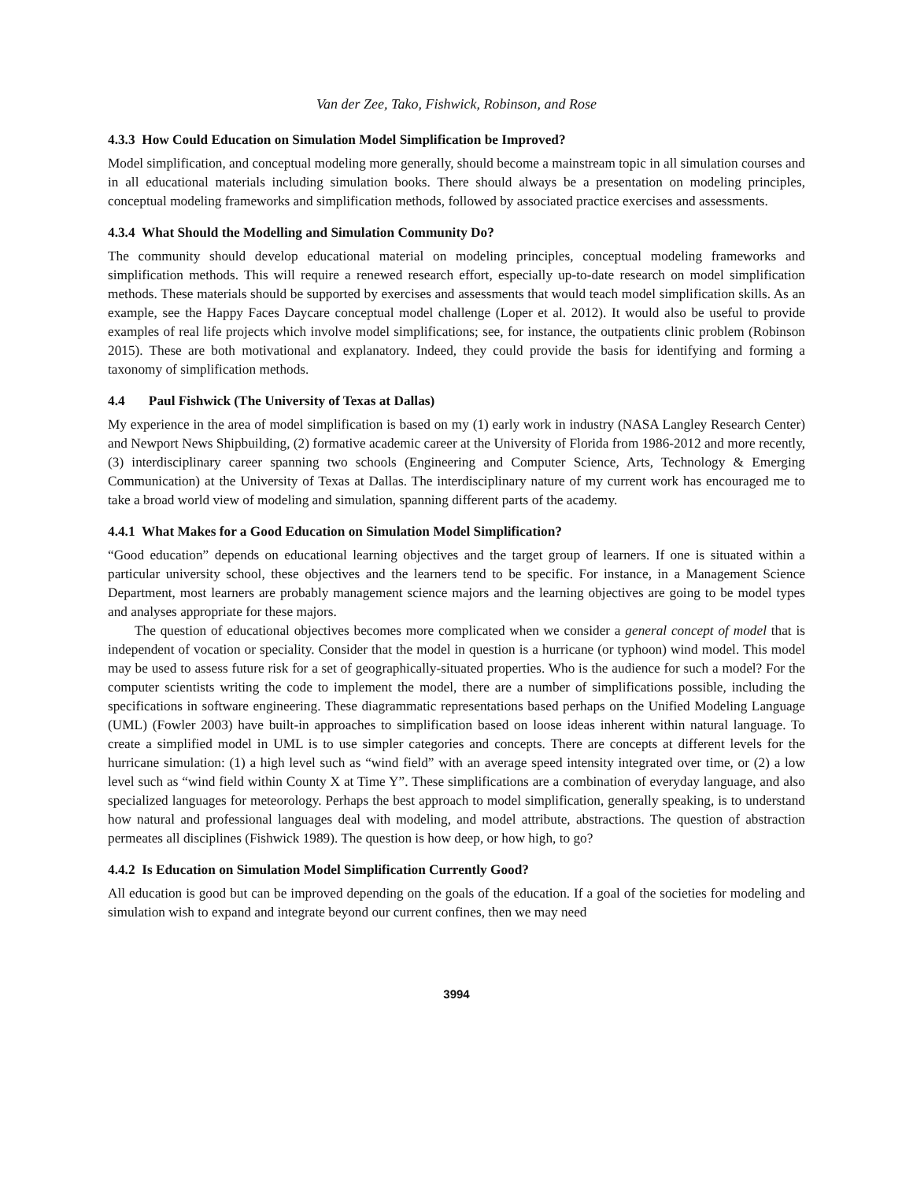Van der Zee, Tako, Fishwick, Robinson, and Rose
4.3.3 How Could Education on Simulation Model Simplification be Improved?
Model simplification, and conceptual modeling more generally, should become a mainstream topic in all simulation courses and in all educational materials including simulation books. There should always be a presentation on modeling principles, conceptual modeling frameworks and simplification methods, followed by associated practice exercises and assessments.
4.3.4 What Should the Modelling and Simulation Community Do?
The community should develop educational material on modeling principles, conceptual modeling frameworks and simplification methods. This will require a renewed research effort, especially up-to-date research on model simplification methods. These materials should be supported by exercises and assessments that would teach model simplification skills. As an example, see the Happy Faces Daycare conceptual model challenge (Loper et al. 2012). It would also be useful to provide examples of real life projects which involve model simplifications; see, for instance, the outpatients clinic problem (Robinson 2015). These are both motivational and explanatory. Indeed, they could provide the basis for identifying and forming a taxonomy of simplification methods.
4.4 Paul Fishwick (The University of Texas at Dallas)
My experience in the area of model simplification is based on my (1) early work in industry (NASA Langley Research Center) and Newport News Shipbuilding, (2) formative academic career at the University of Florida from 1986-2012 and more recently, (3) interdisciplinary career spanning two schools (Engineering and Computer Science, Arts, Technology & Emerging Communication) at the University of Texas at Dallas. The interdisciplinary nature of my current work has encouraged me to take a broad world view of modeling and simulation, spanning different parts of the academy.
4.4.1 What Makes for a Good Education on Simulation Model Simplification?
“Good education” depends on educational learning objectives and the target group of learners. If one is situated within a particular university school, these objectives and the learners tend to be specific. For instance, in a Management Science Department, most learners are probably management science majors and the learning objectives are going to be model types and analyses appropriate for these majors.
The question of educational objectives becomes more complicated when we consider a general concept of model that is independent of vocation or speciality. Consider that the model in question is a hurricane (or typhoon) wind model. This model may be used to assess future risk for a set of geographically-situated properties. Who is the audience for such a model? For the computer scientists writing the code to implement the model, there are a number of simplifications possible, including the specifications in software engineering. These diagrammatic representations based perhaps on the Unified Modeling Language (UML) (Fowler 2003) have built-in approaches to simplification based on loose ideas inherent within natural language. To create a simplified model in UML is to use simpler categories and concepts. There are concepts at different levels for the hurricane simulation: (1) a high level such as “wind field” with an average speed intensity integrated over time, or (2) a low level such as “wind field within County X at Time Y”. These simplifications are a combination of everyday language, and also specialized languages for meteorology. Perhaps the best approach to model simplification, generally speaking, is to understand how natural and professional languages deal with modeling, and model attribute, abstractions. The question of abstraction permeates all disciplines (Fishwick 1989). The question is how deep, or how high, to go?
4.4.2 Is Education on Simulation Model Simplification Currently Good?
All education is good but can be improved depending on the goals of the education. If a goal of the societies for modeling and simulation wish to expand and integrate beyond our current confines, then we may need
3994